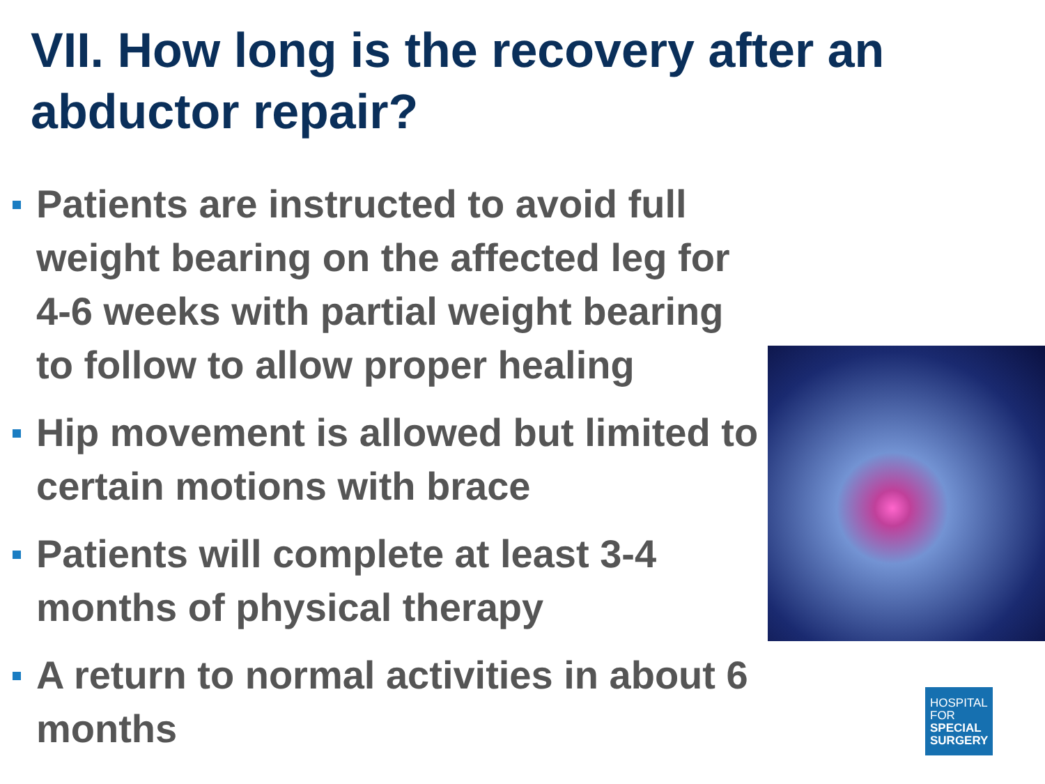VII. How long is the recovery after an abductor repair?
Patients are instructed to avoid full weight bearing on the affected leg for 4-6 weeks with partial weight bearing to follow to allow proper healing
Hip movement is allowed but limited to certain motions with brace
Patients will complete at least 3-4 months of physical therapy
A return to normal activities in about 6 months
HOSPITAL
FOR
SPECIAL
SURGERY